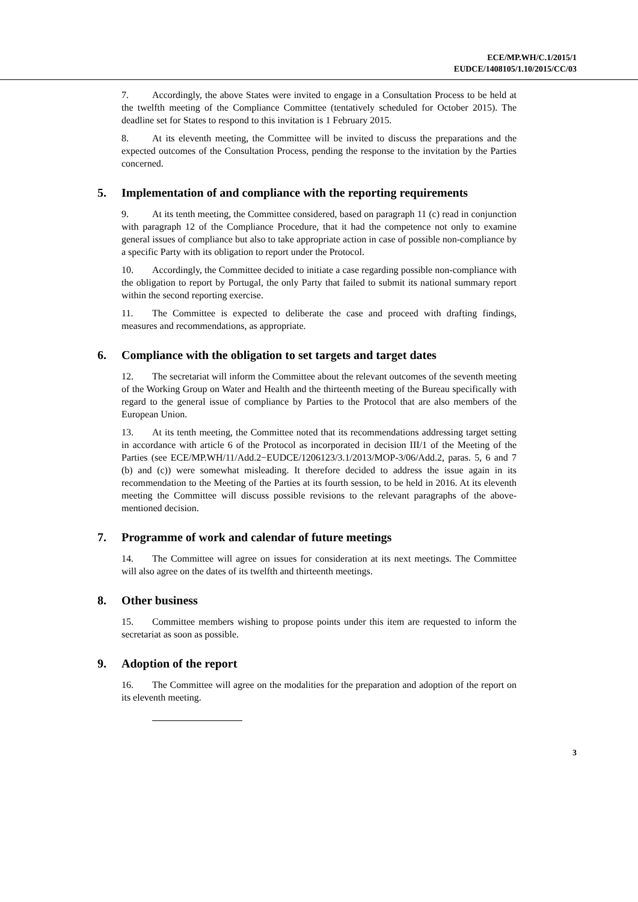ECE/MP.WH/C.1/2015/1
EUDCE/1408105/1.10/2015/CC/03
7. Accordingly, the above States were invited to engage in a Consultation Process to be held at the twelfth meeting of the Compliance Committee (tentatively scheduled for October 2015). The deadline set for States to respond to this invitation is 1 February 2015.
8. At its eleventh meeting, the Committee will be invited to discuss the preparations and the expected outcomes of the Consultation Process, pending the response to the invitation by the Parties concerned.
5. Implementation of and compliance with the reporting requirements
9. At its tenth meeting, the Committee considered, based on paragraph 11 (c) read in conjunction with paragraph 12 of the Compliance Procedure, that it had the competence not only to examine general issues of compliance but also to take appropriate action in case of possible non-compliance by a specific Party with its obligation to report under the Protocol.
10. Accordingly, the Committee decided to initiate a case regarding possible non-compliance with the obligation to report by Portugal, the only Party that failed to submit its national summary report within the second reporting exercise.
11. The Committee is expected to deliberate the case and proceed with drafting findings, measures and recommendations, as appropriate.
6. Compliance with the obligation to set targets and target dates
12. The secretariat will inform the Committee about the relevant outcomes of the seventh meeting of the Working Group on Water and Health and the thirteenth meeting of the Bureau specifically with regard to the general issue of compliance by Parties to the Protocol that are also members of the European Union.
13. At its tenth meeting, the Committee noted that its recommendations addressing target setting in accordance with article 6 of the Protocol as incorporated in decision III/1 of the Meeting of the Parties (see ECE/MP.WH/11/Add.2−EUDCE/1206123/3.1/2013/MOP-3/06/Add.2, paras. 5, 6 and 7 (b) and (c)) were somewhat misleading. It therefore decided to address the issue again in its recommendation to the Meeting of the Parties at its fourth session, to be held in 2016. At its eleventh meeting the Committee will discuss possible revisions to the relevant paragraphs of the above-mentioned decision.
7. Programme of work and calendar of future meetings
14. The Committee will agree on issues for consideration at its next meetings. The Committee will also agree on the dates of its twelfth and thirteenth meetings.
8. Other business
15. Committee members wishing to propose points under this item are requested to inform the secretariat as soon as possible.
9. Adoption of the report
16. The Committee will agree on the modalities for the preparation and adoption of the report on its eleventh meeting.
3